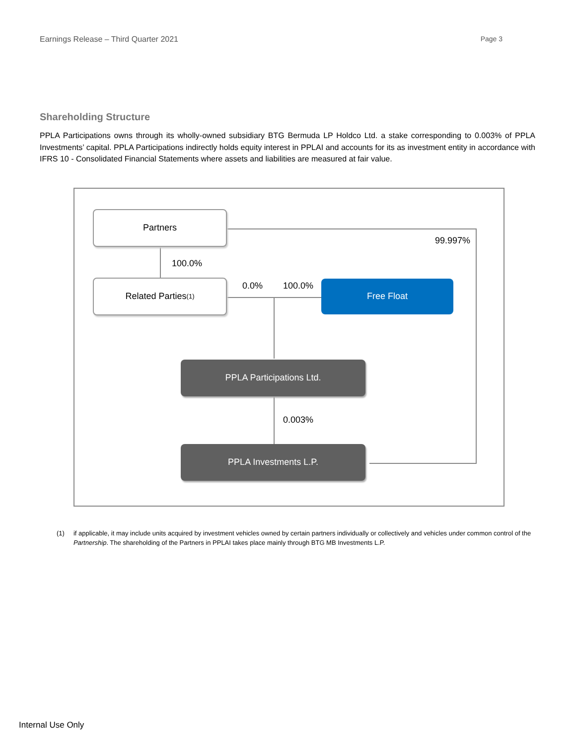Earnings Release – Third Quarter 2021 Page 3
Shareholding Structure
PPLA Participations owns through its wholly-owned subsidiary BTG Bermuda LP Holdco Ltd. a stake corresponding to 0.003% of PPLA Investments’ capital. PPLA Participations indirectly holds equity interest in PPLAI and accounts for its as investment entity in accordance with IFRS 10 - Consolidated Financial Statements where assets and liabilities are measured at fair value.
Partners
100.0%
99.997%
Related Parties<sup>(1)</sup> 0.0% 100.0% Free Float
PPLA Participations Ltd.
0.003%
PPLA Investments L.P.
(1) if applicable, it may include units acquired by investment vehicles owned by certain partners individually or collectively and vehicles under common control of the Partnership. The shareholding of the Partners in PPLAI takes place mainly through BTG MB Investments L.P.
Internal Use Only